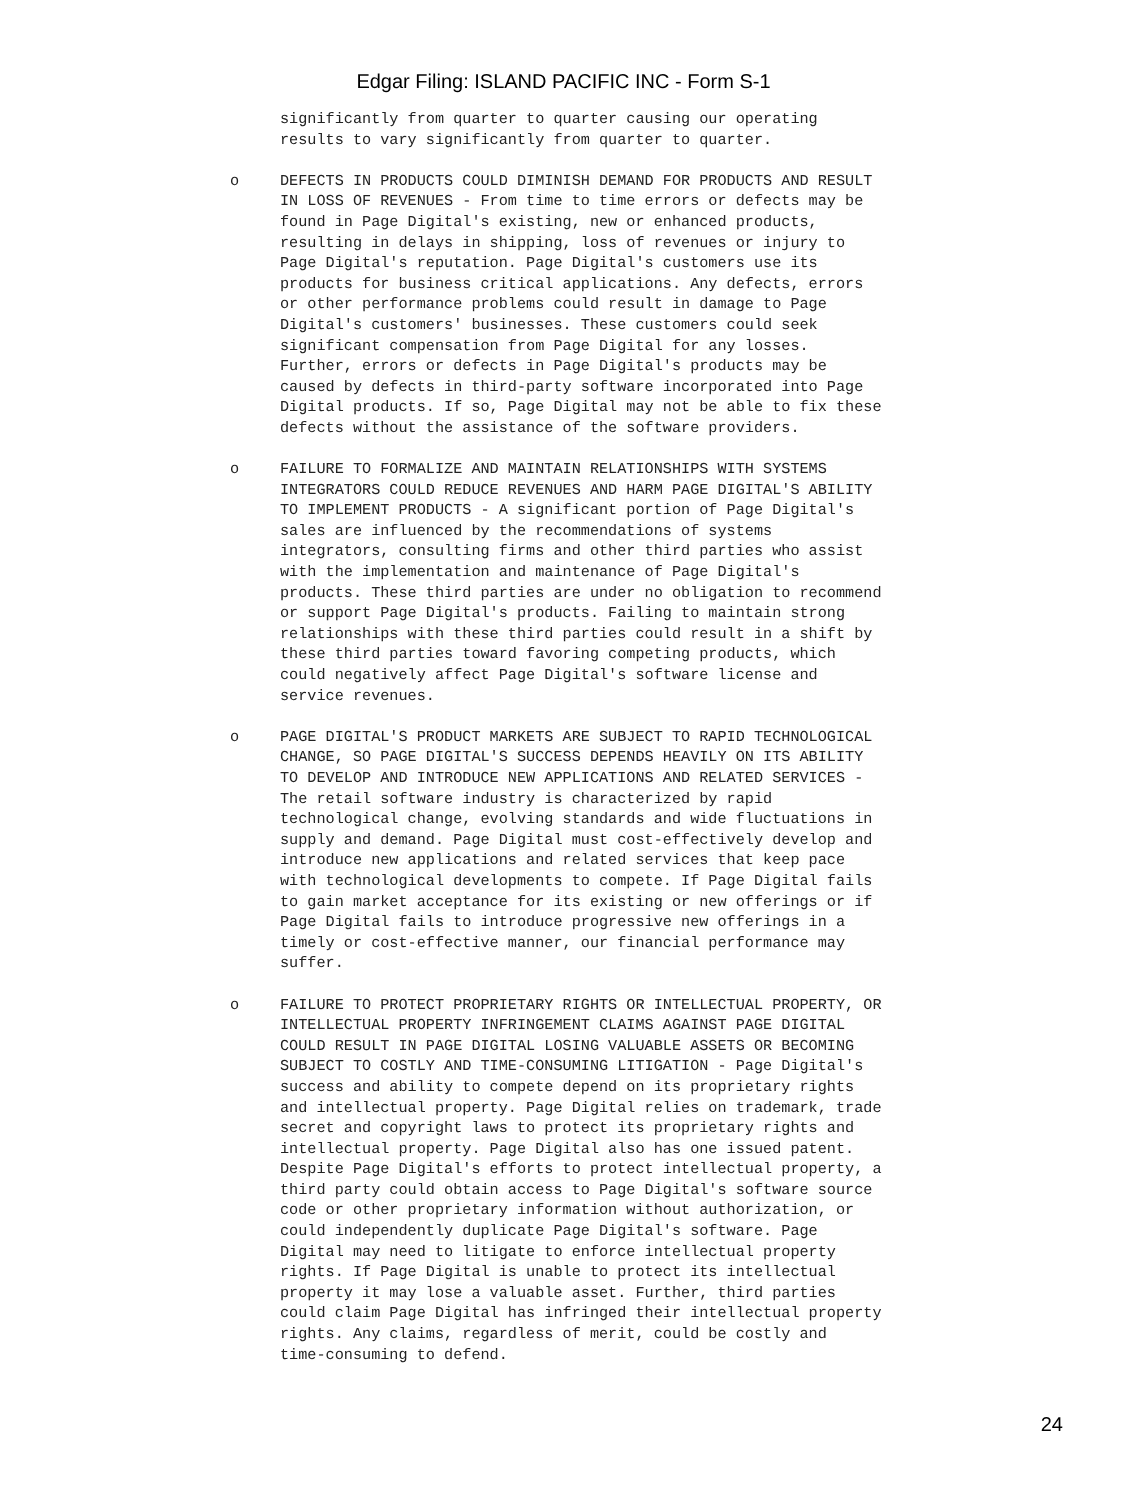Edgar Filing: ISLAND PACIFIC INC - Form S-1
significantly from quarter to quarter causing our operating results to vary significantly from quarter to quarter.
o
DEFECTS IN PRODUCTS COULD DIMINISH DEMAND FOR PRODUCTS AND RESULT IN LOSS OF REVENUES - From time to time errors or defects may be found in Page Digital's existing, new or enhanced products, resulting in delays in shipping, loss of revenues or injury to Page Digital's reputation. Page Digital's customers use its products for business critical applications. Any defects, errors or other performance problems could result in damage to Page Digital's customers' businesses. These customers could seek significant compensation from Page Digital for any losses. Further, errors or defects in Page Digital's products may be caused by defects in third-party software incorporated into Page Digital products. If so, Page Digital may not be able to fix these defects without the assistance of the software providers.
o
FAILURE TO FORMALIZE AND MAINTAIN RELATIONSHIPS WITH SYSTEMS INTEGRATORS COULD REDUCE REVENUES AND HARM PAGE DIGITAL'S ABILITY TO IMPLEMENT PRODUCTS - A significant portion of Page Digital's sales are influenced by the recommendations of systems integrators, consulting firms and other third parties who assist with the implementation and maintenance of Page Digital's products. These third parties are under no obligation to recommend or support Page Digital's products. Failing to maintain strong relationships with these third parties could result in a shift by these third parties toward favoring competing products, which could negatively affect Page Digital's software license and service revenues.
o
PAGE DIGITAL'S PRODUCT MARKETS ARE SUBJECT TO RAPID TECHNOLOGICAL CHANGE, SO PAGE DIGITAL'S SUCCESS DEPENDS HEAVILY ON ITS ABILITY TO DEVELOP AND INTRODUCE NEW APPLICATIONS AND RELATED SERVICES - The retail software industry is characterized by rapid technological change, evolving standards and wide fluctuations in supply and demand. Page Digital must cost-effectively develop and introduce new applications and related services that keep pace with technological developments to compete. If Page Digital fails to gain market acceptance for its existing or new offerings or if Page Digital fails to introduce progressive new offerings in a timely or cost-effective manner, our financial performance may suffer.
o
FAILURE TO PROTECT PROPRIETARY RIGHTS OR INTELLECTUAL PROPERTY, OR INTELLECTUAL PROPERTY INFRINGEMENT CLAIMS AGAINST PAGE DIGITAL COULD RESULT IN PAGE DIGITAL LOSING VALUABLE ASSETS OR BECOMING SUBJECT TO COSTLY AND TIME-CONSUMING LITIGATION - Page Digital's success and ability to compete depend on its proprietary rights and intellectual property. Page Digital relies on trademark, trade secret and copyright laws to protect its proprietary rights and intellectual property. Page Digital also has one issued patent. Despite Page Digital's efforts to protect intellectual property, a third party could obtain access to Page Digital's software source code or other proprietary information without authorization, or could independently duplicate Page Digital's software. Page Digital may need to litigate to enforce intellectual property rights. If Page Digital is unable to protect its intellectual property it may lose a valuable asset. Further, third parties could claim Page Digital has infringed their intellectual property rights. Any claims, regardless of merit, could be costly and time-consuming to defend.
24